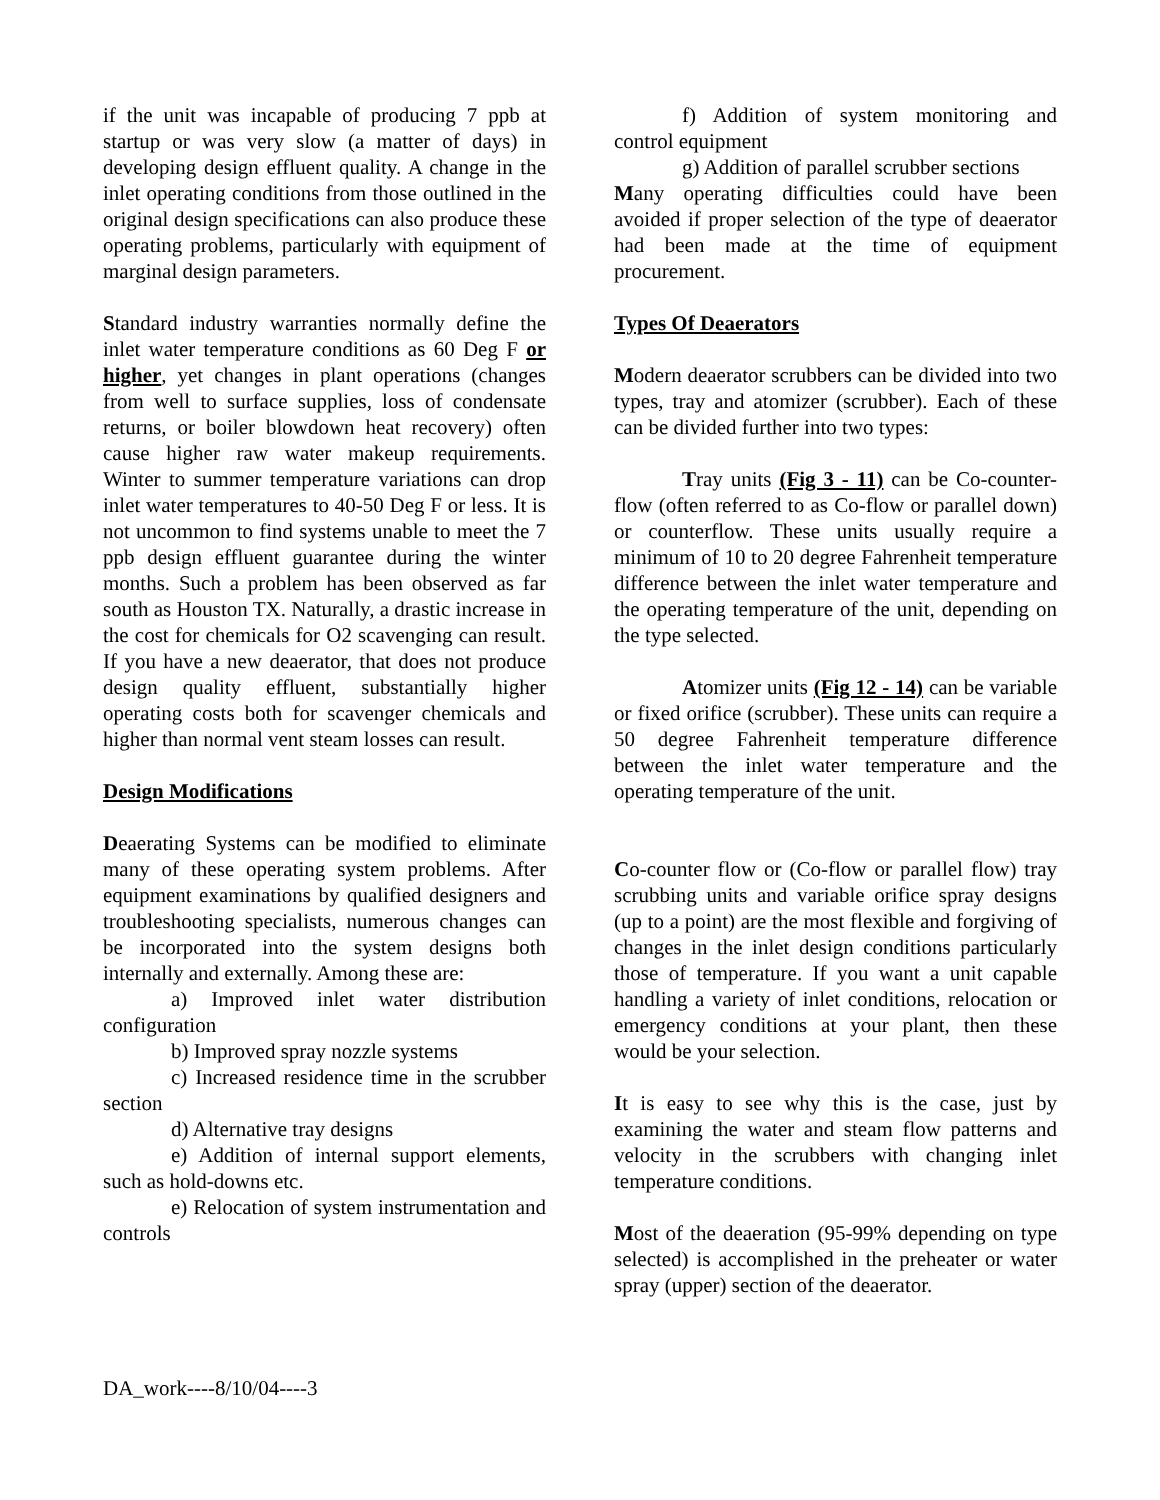if the unit was incapable of producing 7 ppb at startup or was very slow (a matter of days) in developing design effluent quality. A change in the inlet operating conditions from those outlined in the original design specifications can also produce these operating problems, particularly with equipment of marginal design parameters.
Standard industry warranties normally define the inlet water temperature conditions as 60 Deg F or higher, yet changes in plant operations (changes from well to surface supplies, loss of condensate returns, or boiler blowdown heat recovery) often cause higher raw water makeup requirements. Winter to summer temperature variations can drop inlet water temperatures to 40-50 Deg F or less. It is not uncommon to find systems unable to meet the 7 ppb design effluent guarantee during the winter months. Such a problem has been observed as far south as Houston TX. Naturally, a drastic increase in the cost for chemicals for O2 scavenging can result. If you have a new deaerator, that does not produce design quality effluent, substantially higher operating costs both for scavenger chemicals and higher than normal vent steam losses can result.
Design Modifications
Deaerating Systems can be modified to eliminate many of these operating system problems. After equipment examinations by qualified designers and troubleshooting specialists, numerous changes can be incorporated into the system designs both internally and externally. Among these are:
a) Improved inlet water distribution configuration
b) Improved spray nozzle systems
c) Increased residence time in the scrubber section
d) Alternative tray designs
e) Addition of internal support elements, such as hold-downs etc.
e) Relocation of system instrumentation and controls
f) Addition of system monitoring and control equipment
g) Addition of parallel scrubber sections
Many operating difficulties could have been avoided if proper selection of the type of deaerator had been made at the time of equipment procurement.
Types Of Deaerators
Modern deaerator scrubbers can be divided into two types, tray and atomizer (scrubber). Each of these can be divided further into two types:
Tray units (Fig 3 - 11) can be Co-counter-flow (often referred to as Co-flow or parallel down) or counterflow. These units usually require a minimum of 10 to 20 degree Fahrenheit temperature difference between the inlet water temperature and the operating temperature of the unit, depending on the type selected.
Atomizer units (Fig 12 - 14) can be variable or fixed orifice (scrubber). These units can require a 50 degree Fahrenheit temperature difference between the inlet water temperature and the operating temperature of the unit.
Co-counter flow or (Co-flow or parallel flow) tray scrubbing units and variable orifice spray designs (up to a point) are the most flexible and forgiving of changes in the inlet design conditions particularly those of temperature. If you want a unit capable handling a variety of inlet conditions, relocation or emergency conditions at your plant, then these would be your selection.
It is easy to see why this is the case, just by examining the water and steam flow patterns and velocity in the scrubbers with changing inlet temperature conditions.
Most of the deaeration (95-99% depending on type selected) is accomplished in the preheater or water spray (upper) section of the deaerator.
DA_work----8/10/04----3